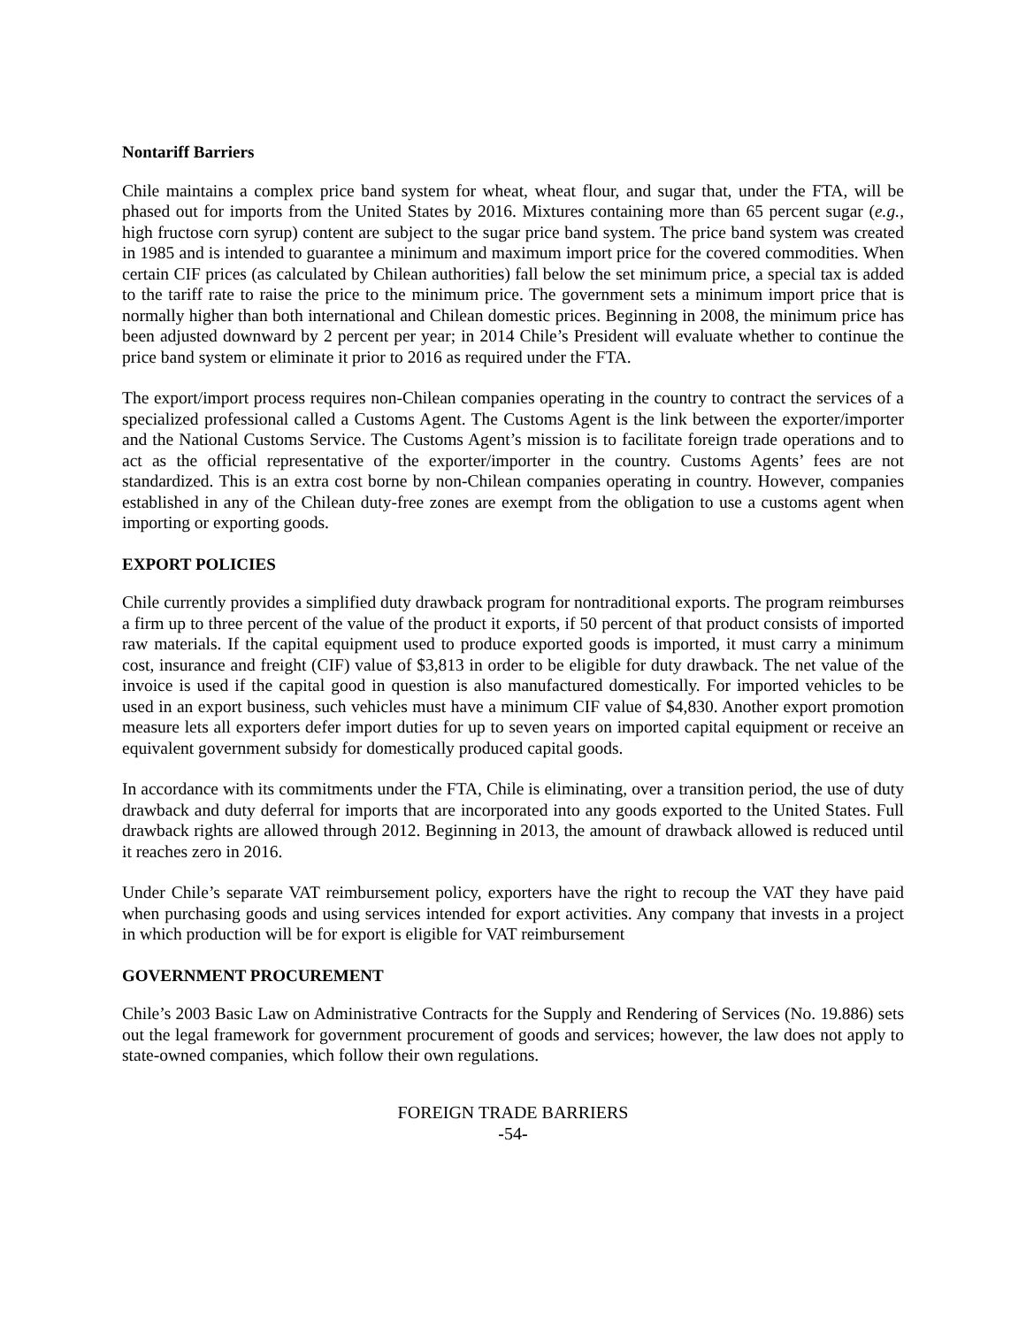Nontariff Barriers
Chile maintains a complex price band system for wheat, wheat flour, and sugar that, under the FTA, will be phased out for imports from the United States by 2016. Mixtures containing more than 65 percent sugar (e.g., high fructose corn syrup) content are subject to the sugar price band system. The price band system was created in 1985 and is intended to guarantee a minimum and maximum import price for the covered commodities. When certain CIF prices (as calculated by Chilean authorities) fall below the set minimum price, a special tax is added to the tariff rate to raise the price to the minimum price. The government sets a minimum import price that is normally higher than both international and Chilean domestic prices. Beginning in 2008, the minimum price has been adjusted downward by 2 percent per year; in 2014 Chile’s President will evaluate whether to continue the price band system or eliminate it prior to 2016 as required under the FTA.
The export/import process requires non-Chilean companies operating in the country to contract the services of a specialized professional called a Customs Agent. The Customs Agent is the link between the exporter/importer and the National Customs Service. The Customs Agent’s mission is to facilitate foreign trade operations and to act as the official representative of the exporter/importer in the country. Customs Agents’ fees are not standardized. This is an extra cost borne by non-Chilean companies operating in country. However, companies established in any of the Chilean duty-free zones are exempt from the obligation to use a customs agent when importing or exporting goods.
EXPORT POLICIES
Chile currently provides a simplified duty drawback program for nontraditional exports. The program reimburses a firm up to three percent of the value of the product it exports, if 50 percent of that product consists of imported raw materials. If the capital equipment used to produce exported goods is imported, it must carry a minimum cost, insurance and freight (CIF) value of $3,813 in order to be eligible for duty drawback. The net value of the invoice is used if the capital good in question is also manufactured domestically. For imported vehicles to be used in an export business, such vehicles must have a minimum CIF value of $4,830. Another export promotion measure lets all exporters defer import duties for up to seven years on imported capital equipment or receive an equivalent government subsidy for domestically produced capital goods.
In accordance with its commitments under the FTA, Chile is eliminating, over a transition period, the use of duty drawback and duty deferral for imports that are incorporated into any goods exported to the United States. Full drawback rights are allowed through 2012. Beginning in 2013, the amount of drawback allowed is reduced until it reaches zero in 2016.
Under Chile’s separate VAT reimbursement policy, exporters have the right to recoup the VAT they have paid when purchasing goods and using services intended for export activities. Any company that invests in a project in which production will be for export is eligible for VAT reimbursement
GOVERNMENT PROCUREMENT
Chile’s 2003 Basic Law on Administrative Contracts for the Supply and Rendering of Services (No. 19.886) sets out the legal framework for government procurement of goods and services; however, the law does not apply to state-owned companies, which follow their own regulations.
FOREIGN TRADE BARRIERS
-54-